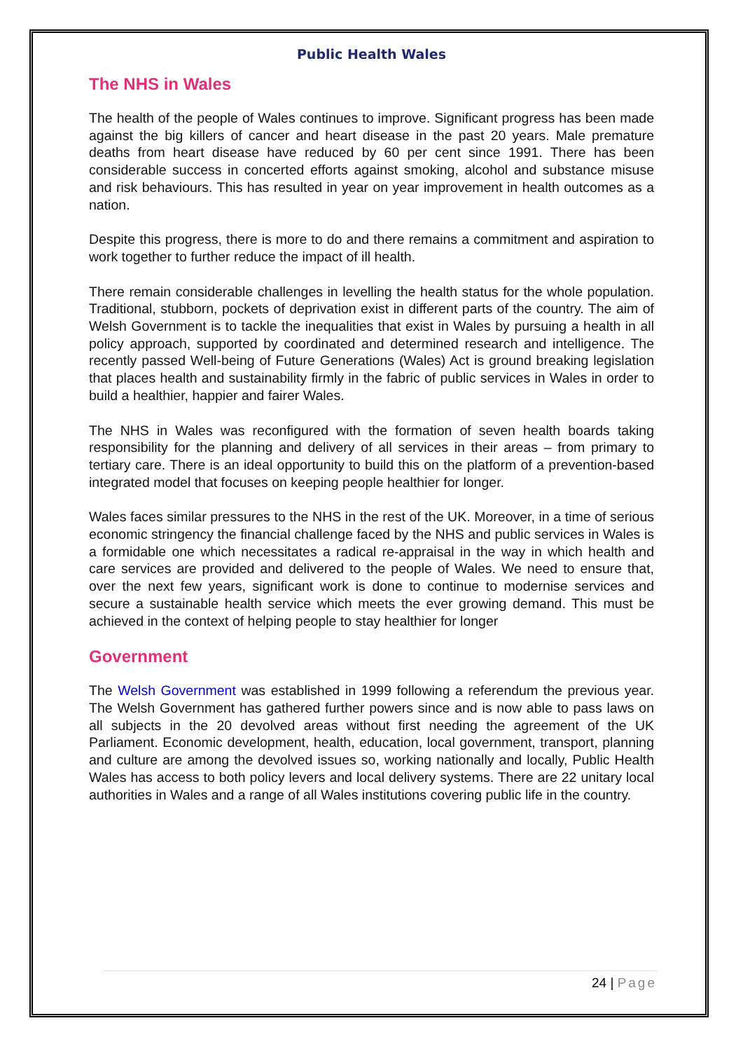Public Health Wales
The NHS in Wales
The health of the people of Wales continues to improve. Significant progress has been made against the big killers of cancer and heart disease in the past 20 years. Male premature deaths from heart disease have reduced by 60 per cent since 1991. There has been considerable success in concerted efforts against smoking, alcohol and substance misuse and risk behaviours. This has resulted in year on year improvement in health outcomes as a nation.
Despite this progress, there is more to do and there remains a commitment and aspiration to work together to further reduce the impact of ill health.
There remain considerable challenges in levelling the health status for the whole population. Traditional, stubborn, pockets of deprivation exist in different parts of the country. The aim of Welsh Government is to tackle the inequalities that exist in Wales by pursuing a health in all policy approach, supported by coordinated and determined research and intelligence. The recently passed Well-being of Future Generations (Wales) Act is ground breaking legislation that places health and sustainability firmly in the fabric of public services in Wales in order to build a healthier, happier and fairer Wales.
The NHS in Wales was reconfigured with the formation of seven health boards taking responsibility for the planning and delivery of all services in their areas – from primary to tertiary care. There is an ideal opportunity to build this on the platform of a prevention-based integrated model that focuses on keeping people healthier for longer.
Wales faces similar pressures to the NHS in the rest of the UK. Moreover, in a time of serious economic stringency the financial challenge faced by the NHS and public services in Wales is a formidable one which necessitates a radical re-appraisal in the way in which health and care services are provided and delivered to the people of Wales. We need to ensure that, over the next few years, significant work is done to continue to modernise services and secure a sustainable health service which meets the ever growing demand. This must be achieved in the context of helping people to stay healthier for longer
Government
The Welsh Government was established in 1999 following a referendum the previous year. The Welsh Government has gathered further powers since and is now able to pass laws on all subjects in the 20 devolved areas without first needing the agreement of the UK Parliament. Economic development, health, education, local government, transport, planning and culture are among the devolved issues so, working nationally and locally, Public Health Wales has access to both policy levers and local delivery systems. There are 22 unitary local authorities in Wales and a range of all Wales institutions covering public life in the country.
24 | Page